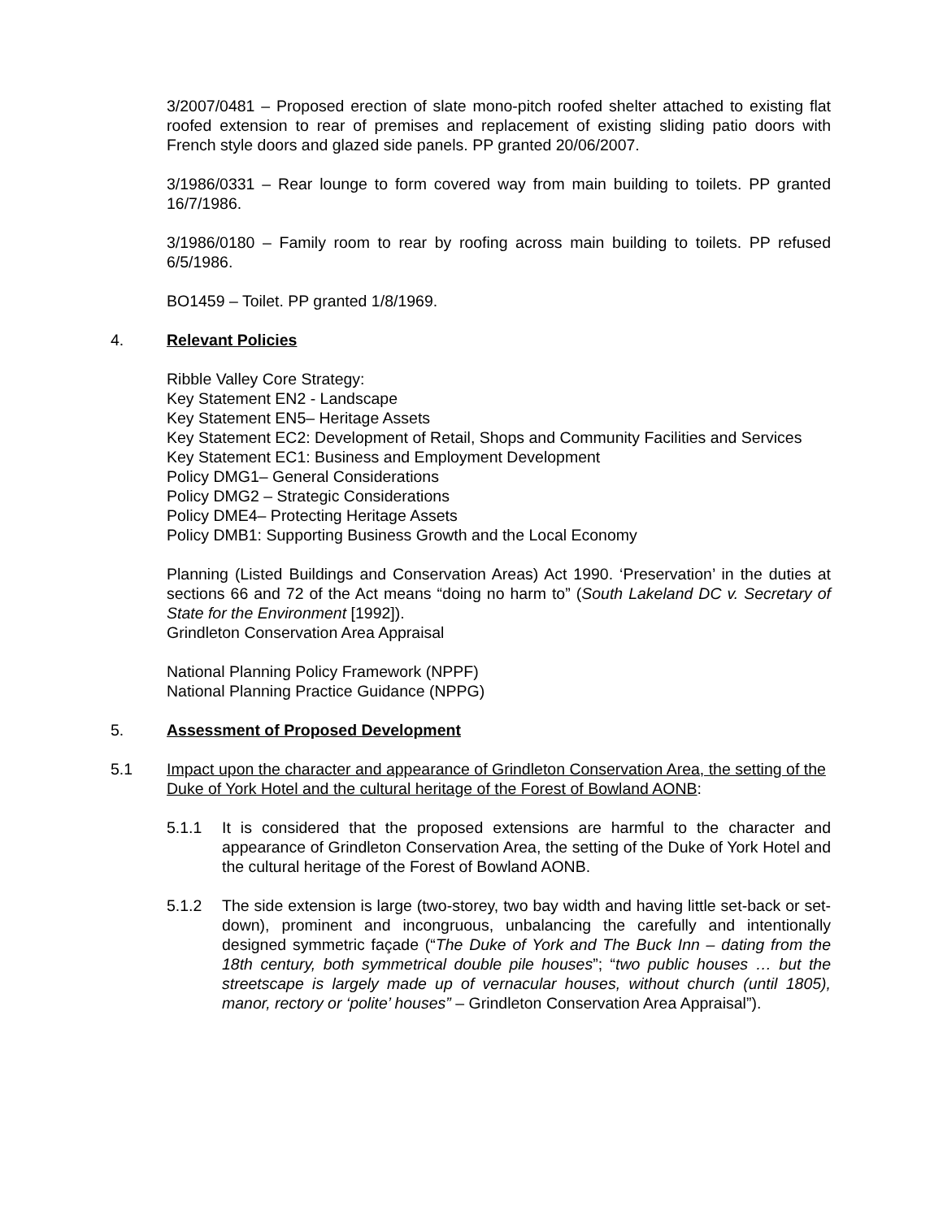3/2007/0481 – Proposed erection of slate mono-pitch roofed shelter attached to existing flat roofed extension to rear of premises and replacement of existing sliding patio doors with French style doors and glazed side panels. PP granted 20/06/2007.
3/1986/0331 – Rear lounge to form covered way from main building to toilets. PP granted 16/7/1986.
3/1986/0180 – Family room to rear by roofing across main building to toilets. PP refused 6/5/1986.
BO1459 – Toilet. PP granted 1/8/1969.
4. Relevant Policies
Ribble Valley Core Strategy:
Key Statement EN2 - Landscape
Key Statement EN5– Heritage Assets
Key Statement EC2: Development of Retail, Shops and Community Facilities and Services
Key Statement EC1: Business and Employment Development
Policy DMG1– General Considerations
Policy DMG2 – Strategic Considerations
Policy DME4– Protecting Heritage Assets
Policy DMB1: Supporting Business Growth and the Local Economy
Planning (Listed Buildings and Conservation Areas) Act 1990. ‘Preservation’ in the duties at sections 66 and 72 of the Act means “doing no harm to” (South Lakeland DC v. Secretary of State for the Environment [1992]).
Grindleton Conservation Area Appraisal
National Planning Policy Framework (NPPF)
National Planning Practice Guidance (NPPG)
5. Assessment of Proposed Development
5.1 Impact upon the character and appearance of Grindleton Conservation Area, the setting of the Duke of York Hotel and the cultural heritage of the Forest of Bowland AONB:
5.1.1 It is considered that the proposed extensions are harmful to the character and appearance of Grindleton Conservation Area, the setting of the Duke of York Hotel and the cultural heritage of the Forest of Bowland AONB.
5.1.2 The side extension is large (two-storey, two bay width and having little set-back or set-down), prominent and incongruous, unbalancing the carefully and intentionally designed symmetric façade (“The Duke of York and The Buck Inn – dating from the 18th century, both symmetrical double pile houses”; “two public houses … but the streetscape is largely made up of vernacular houses, without church (until 1805), manor, rectory or ‘polite’ houses” – Grindleton Conservation Area Appraisal”).